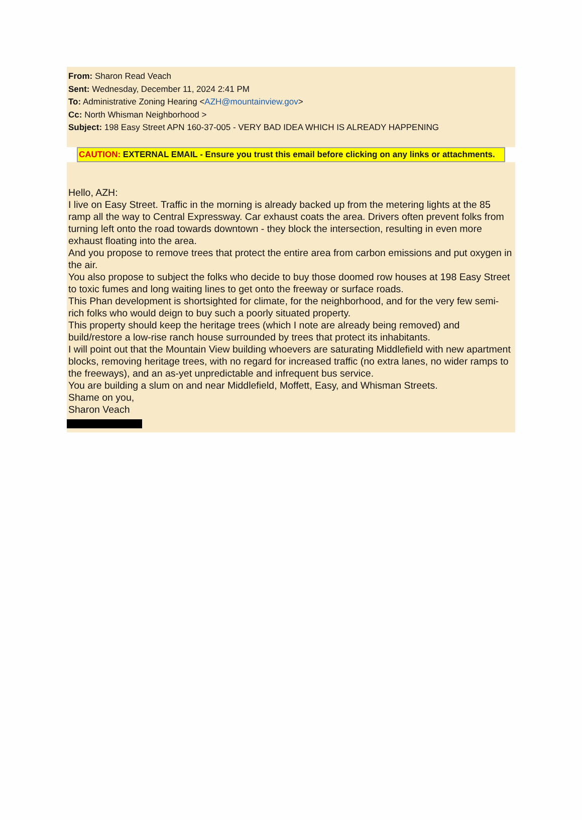From: Sharon Read Veach
Sent: Wednesday, December 11, 2024 2:41 PM
To: Administrative Zoning Hearing <AZH@mountainview.gov>
Cc: North Whisman Neighborhood >
Subject: 198 Easy Street APN 160-37-005 - VERY BAD IDEA WHICH IS ALREADY HAPPENING
CAUTION: EXTERNAL EMAIL - Ensure you trust this email before clicking on any links or attachments.
Hello, AZH:
I live on Easy Street. Traffic in the morning is already backed up from the metering lights at the 85 ramp all the way to Central Expressway. Car exhaust coats the area. Drivers often prevent folks from turning left onto the road towards downtown - they block the intersection, resulting in even more exhaust floating into the area.
And you propose to remove trees that protect the entire area from carbon emissions and put oxygen in the air.
You also propose to subject the folks who decide to buy those doomed row houses at 198 Easy Street to toxic fumes and long waiting lines to get onto the freeway or surface roads.
This Phan development is shortsighted for climate, for the neighborhood, and for the very few semi-rich folks who would deign to buy such a poorly situated property.
This property should keep the heritage trees (which I note are already being removed) and build/restore a low-rise ranch house surrounded by trees that protect its inhabitants.
I will point out that the Mountain View building whoevers are saturating Middlefield with new apartment blocks, removing heritage trees, with no regard for increased traffic (no extra lanes, no wider ramps to the freeways), and an as-yet unpredictable and infrequent bus service.
You are building a slum on and near Middlefield, Moffett, Easy, and Whisman Streets.
Shame on you,
Sharon Veach